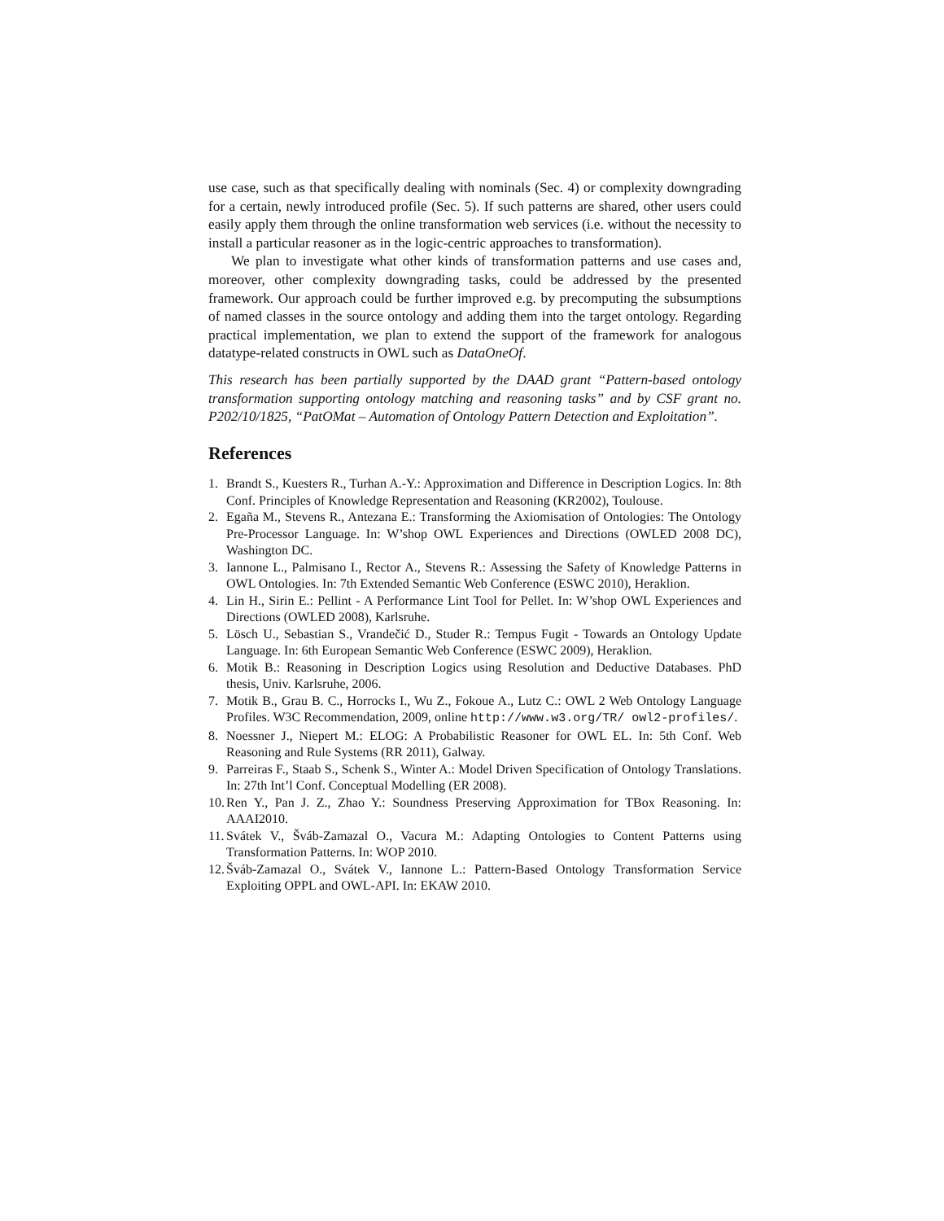use case, such as that specifically dealing with nominals (Sec. 4) or complexity downgrading for a certain, newly introduced profile (Sec. 5). If such patterns are shared, other users could easily apply them through the online transformation web services (i.e. without the necessity to install a particular reasoner as in the logic-centric approaches to transformation).
We plan to investigate what other kinds of transformation patterns and use cases and, moreover, other complexity downgrading tasks, could be addressed by the presented framework. Our approach could be further improved e.g. by precomputing the subsumptions of named classes in the source ontology and adding them into the target ontology. Regarding practical implementation, we plan to extend the support of the framework for analogous datatype-related constructs in OWL such as DataOneOf.
This research has been partially supported by the DAAD grant “Pattern-based ontology transformation supporting ontology matching and reasoning tasks” and by CSF grant no. P202/10/1825, “PatOMat – Automation of Ontology Pattern Detection and Exploitation”.
References
1. Brandt S., Kuesters R., Turhan A.-Y.: Approximation and Difference in Description Logics. In: 8th Conf. Principles of Knowledge Representation and Reasoning (KR2002), Toulouse.
2. Egaña M., Stevens R., Antezana E.: Transforming the Axiomisation of Ontologies: The Ontology Pre-Processor Language. In: W’shop OWL Experiences and Directions (OWLED 2008 DC), Washington DC.
3. Iannone L., Palmisano I., Rector A., Stevens R.: Assessing the Safety of Knowledge Patterns in OWL Ontologies. In: 7th Extended Semantic Web Conference (ESWC 2010), Heraklion.
4. Lin H., Sirin E.: Pellint - A Performance Lint Tool for Pellet. In: W’shop OWL Experiences and Directions (OWLED 2008), Karlsruhe.
5. Lösch U., Sebastian S., Vrandečić D., Studer R.: Tempus Fugit - Towards an Ontology Update Language. In: 6th European Semantic Web Conference (ESWC 2009), Heraklion.
6. Motik B.: Reasoning in Description Logics using Resolution and Deductive Databases. PhD thesis, Univ. Karlsruhe, 2006.
7. Motik B., Grau B. C., Horrocks I., Wu Z., Fokoue A., Lutz C.: OWL 2 Web Ontology Language Profiles. W3C Recommendation, 2009, online http://www.w3.org/TR/ owl2-profiles/.
8. Noessner J., Niepert M.: ELOG: A Probabilistic Reasoner for OWL EL. In: 5th Conf. Web Reasoning and Rule Systems (RR 2011), Galway.
9. Parreiras F., Staab S., Schenk S., Winter A.: Model Driven Specification of Ontology Translations. In: 27th Int’l Conf. Conceptual Modelling (ER 2008).
10. Ren Y., Pan J. Z., Zhao Y.: Soundness Preserving Approximation for TBox Reasoning. In: AAAI2010.
11. Svátek V., Šváb-Zamazal O., Vacura M.: Adapting Ontologies to Content Patterns using Transformation Patterns. In: WOP 2010.
12. Šváb-Zamazal O., Svátek V., Iannone L.: Pattern-Based Ontology Transformation Service Exploiting OPPL and OWL-API. In: EKAW 2010.